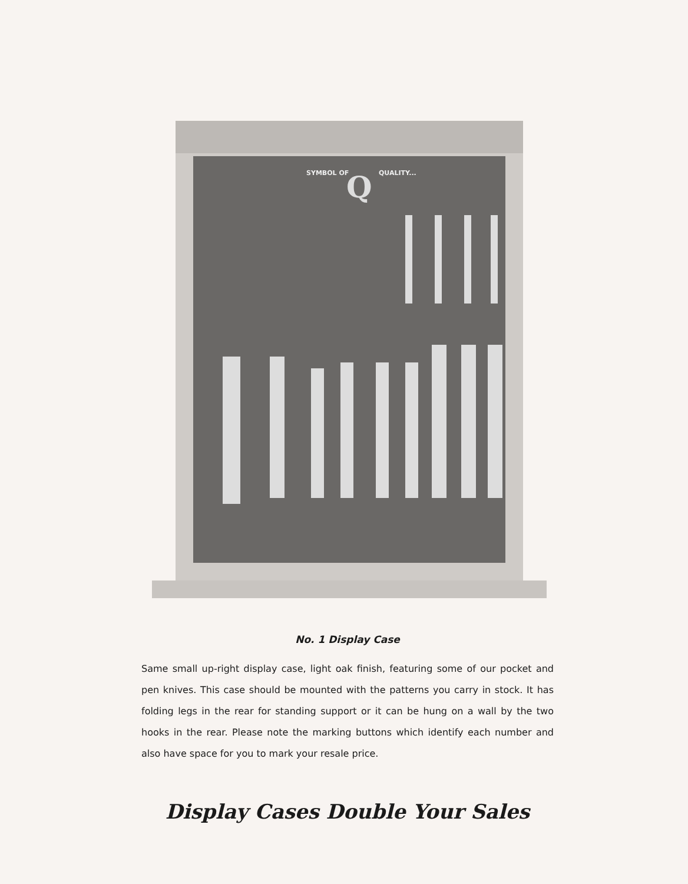SYMBOL OF
QUALITY...
Q
No. 1 Display Case
Same small up-right display case, light oak finish, featuring some of our pocket and pen knives. This case should be mounted with the patterns you carry in stock. It has folding legs in the rear for standing support or it can be hung on a wall by the two hooks in the rear. Please note the marking buttons which identify each number and also have space for you to mark your resale price.
Display Cases Double Your Sales